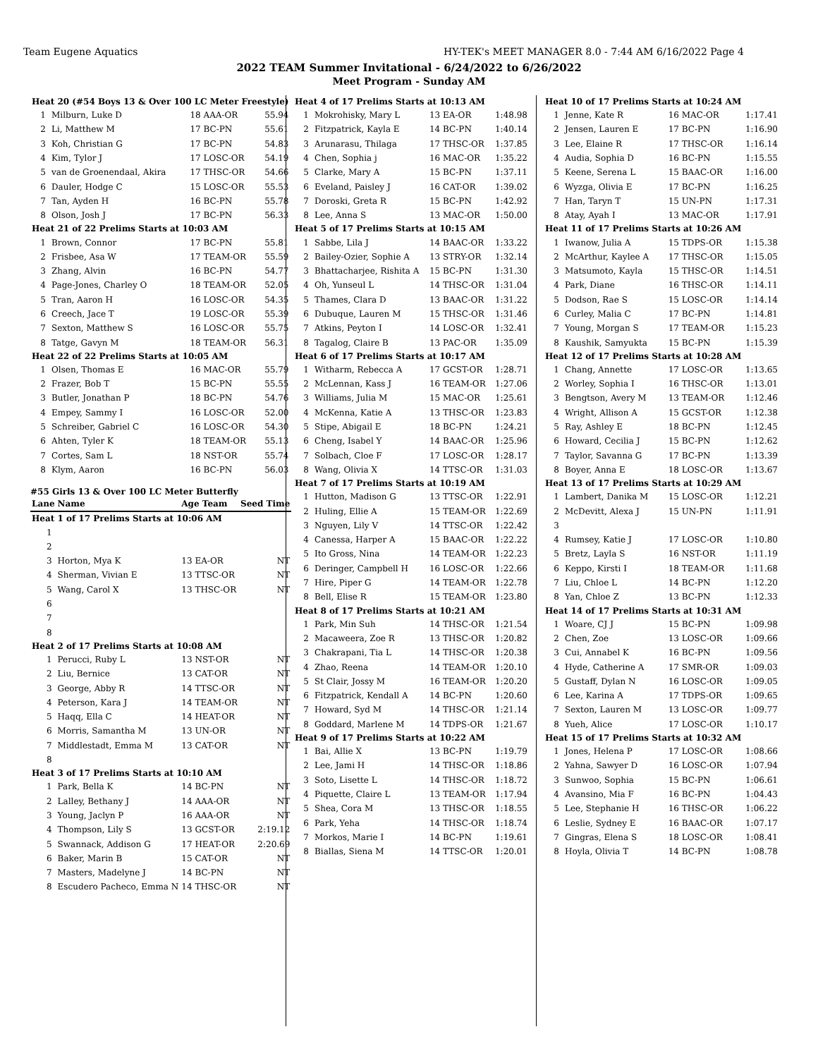Team Eugene Aquatics HY-TEK's MEET MANAGER 8.0 - 7:44 AM 6/16/2022 Page 4
2022 TEAM Summer Invitational - 6/24/2022 to 6/26/2022
Meet Program - Sunday AM
| Heat 20 (#54 Boys 13 & Over 100 LC Meter Freestyle) | | | |
| 1 | Milburn, Luke D | 18 AAA-OR | 55.94 |
| 2 | Li, Matthew M | 17 BC-PN | 55.61 |
| 3 | Koh, Christian G | 17 BC-PN | 54.83 |
| 4 | Kim, Tylor J | 17 LOSC-OR | 54.19 |
| 5 | van de Groenendaal, Akira | 17 THSC-OR | 54.66 |
| 6 | Dauler, Hodge C | 15 LOSC-OR | 55.53 |
| 7 | Tan, Ayden H | 16 BC-PN | 55.78 |
| 8 | Olson, Josh J | 17 BC-PN | 56.33 |
| Heat 21 of 22 Prelims Starts at 10:03 AM | | | |
| 1 | Brown, Connor | 17 BC-PN | 55.81 |
| 2 | Frisbee, Asa W | 17 TEAM-OR | 55.59 |
| 3 | Zhang, Alvin | 16 BC-PN | 54.77 |
| 4 | Page-Jones, Charley O | 18 TEAM-OR | 52.05 |
| 5 | Tran, Aaron H | 16 LOSC-OR | 54.35 |
| 6 | Creech, Jace T | 19 LOSC-OR | 55.39 |
| 7 | Sexton, Matthew S | 16 LOSC-OR | 55.75 |
| 8 | Tatge, Gavyn M | 18 TEAM-OR | 56.31 |
| Heat 22 of 22 Prelims Starts at 10:05 AM | | | |
| 1 | Olsen, Thomas E | 16 MAC-OR | 55.79 |
| 2 | Frazer, Bob T | 15 BC-PN | 55.55 |
| 3 | Butler, Jonathan P | 18 BC-PN | 54.76 |
| 4 | Empey, Sammy I | 16 LOSC-OR | 52.00 |
| 5 | Schreiber, Gabriel C | 16 LOSC-OR | 54.30 |
| 6 | Ahten, Tyler K | 18 TEAM-OR | 55.13 |
| 7 | Cortes, Sam L | 18 NST-OR | 55.74 |
| 8 | Klym, Aaron | 16 BC-PN | 56.03 |
#55 Girls 13 & Over 100 LC Meter Butterfly
| Lane | Name | Age Team | Seed Time |
| --- | --- | --- | --- |
| Heat 1 of 17 Prelims Starts at 10:06 AM | | | |
| 1 | | | |
| 2 | | | |
| 3 | Horton, Mya K | 13 EA-OR | NT |
| 4 | Sherman, Vivian E | 13 TTSC-OR | NT |
| 5 | Wang, Carol X | 13 THSC-OR | NT |
| 6 | | | |
| 7 | | | |
| 8 | | | |
| Heat 2 of 17 Prelims Starts at 10:08 AM | | | |
| 1 | Perucci, Ruby L | 13 NST-OR | NT |
| 2 | Liu, Bernice | 13 CAT-OR | NT |
| 3 | George, Abby R | 14 TTSC-OR | NT |
| 4 | Peterson, Kara J | 14 TEAM-OR | NT |
| 5 | Haqq, Ella C | 14 HEAT-OR | NT |
| 6 | Morris, Samantha M | 13 UN-OR | NT |
| 7 | Middlestadt, Emma M | 13 CAT-OR | NT |
| 8 | | | |
| Heat 3 of 17 Prelims Starts at 10:10 AM | | | |
| 1 | Park, Bella K | 14 BC-PN | NT |
| 2 | Lalley, Bethany J | 14 AAA-OR | NT |
| 3 | Young, Jaclyn P | 16 AAA-OR | NT |
| 4 | Thompson, Lily S | 13 GCST-OR | 2:19.12 |
| 5 | Swannack, Addison G | 17 HEAT-OR | 2:20.69 |
| 6 | Baker, Marin B | 15 CAT-OR | NT |
| 7 | Masters, Madelyne J | 14 BC-PN | NT |
| 8 | Escudero Pacheco, Emma N | 14 THSC-OR | NT |
| Heat 4 of 17 Prelims Starts at 10:13 AM | | | |
| 1 | Mokrohisky, Mary L | 13 EA-OR | 1:48.98 |
| 2 | Fitzpatrick, Kayla E | 14 BC-PN | 1:40.14 |
| 3 | Arunarasu, Thilaga | 17 THSC-OR | 1:37.85 |
| 4 | Chen, Sophia j | 16 MAC-OR | 1:35.22 |
| 5 | Clarke, Mary A | 15 BC-PN | 1:37.11 |
| 6 | Eveland, Paisley J | 16 CAT-OR | 1:39.02 |
| 7 | Doroski, Greta R | 15 BC-PN | 1:42.92 |
| 8 | Lee, Anna S | 13 MAC-OR | 1:50.00 |
| Heat 5 of 17 Prelims Starts at 10:15 AM | | | |
| 1 | Sabbe, Lila J | 14 BAAC-OR | 1:33.22 |
| 2 | Bailey-Ozier, Sophie A | 13 STRY-OR | 1:32.14 |
| 3 | Bhattacharjee, Rishita A | 15 BC-PN | 1:31.30 |
| 4 | Oh, Yunseul L | 14 THSC-OR | 1:31.04 |
| 5 | Thames, Clara D | 13 BAAC-OR | 1:31.22 |
| 6 | Dubuque, Lauren M | 15 THSC-OR | 1:31.46 |
| 7 | Atkins, Peyton I | 14 LOSC-OR | 1:32.41 |
| 8 | Tagalog, Claire B | 13 PAC-OR | 1:35.09 |
| Heat 6 of 17 Prelims Starts at 10:17 AM | | | |
| 1 | Witharm, Rebecca A | 17 GCST-OR | 1:28.71 |
| 2 | McLennan, Kass J | 16 TEAM-OR | 1:27.06 |
| 3 | Williams, Julia M | 15 MAC-OR | 1:25.61 |
| 4 | McKenna, Katie A | 13 THSC-OR | 1:23.83 |
| 5 | Stipe, Abigail E | 18 BC-PN | 1:24.21 |
| 6 | Cheng, Isabel Y | 14 BAAC-OR | 1:25.96 |
| 7 | Solbach, Cloe F | 17 LOSC-OR | 1:28.17 |
| 8 | Wang, Olivia X | 14 TTSC-OR | 1:31.03 |
| Heat 7 of 17 Prelims Starts at 10:19 AM | | | |
| 1 | Hutton, Madison G | 13 TTSC-OR | 1:22.91 |
| 2 | Huling, Ellie A | 15 TEAM-OR | 1:22.69 |
| 3 | Nguyen, Lily V | 14 TTSC-OR | 1:22.42 |
| 4 | Canessa, Harper A | 15 BAAC-OR | 1:22.22 |
| 5 | Ito Gross, Nina | 14 TEAM-OR | 1:22.23 |
| 6 | Deringer, Campbell H | 16 LOSC-OR | 1:22.66 |
| 7 | Hire, Piper G | 14 TEAM-OR | 1:22.78 |
| 8 | Bell, Elise R | 15 TEAM-OR | 1:23.80 |
| Heat 8 of 17 Prelims Starts at 10:21 AM | | | |
| 1 | Park, Min Suh | 14 THSC-OR | 1:21.54 |
| 2 | Macaweera, Zoe R | 13 THSC-OR | 1:20.82 |
| 3 | Chakrapani, Tia L | 14 THSC-OR | 1:20.38 |
| 4 | Zhao, Reena | 14 TEAM-OR | 1:20.10 |
| 5 | St Clair, Jossy M | 16 TEAM-OR | 1:20.20 |
| 6 | Fitzpatrick, Kendall A | 14 BC-PN | 1:20.60 |
| 7 | Howard, Syd M | 14 THSC-OR | 1:21.14 |
| 8 | Goddard, Marlene M | 14 TDPS-OR | 1:21.67 |
| Heat 9 of 17 Prelims Starts at 10:22 AM | | | |
| 1 | Bai, Allie X | 13 BC-PN | 1:19.79 |
| 2 | Lee, Jami H | 14 THSC-OR | 1:18.86 |
| 3 | Soto, Lisette L | 14 THSC-OR | 1:18.72 |
| 4 | Piquette, Claire L | 13 TEAM-OR | 1:17.94 |
| 5 | Shea, Cora M | 13 THSC-OR | 1:18.55 |
| 6 | Park, Yeha | 14 THSC-OR | 1:18.74 |
| 7 | Morkos, Marie I | 14 BC-PN | 1:19.61 |
| 8 | Biallas, Siena M | 14 TTSC-OR | 1:20.01 |
| Heat 10 of 17 Prelims Starts at 10:24 AM | | | |
| 1 | Jenne, Kate R | 16 MAC-OR | 1:17.41 |
| 2 | Jensen, Lauren E | 17 BC-PN | 1:16.90 |
| 3 | Lee, Elaine R | 17 THSC-OR | 1:16.14 |
| 4 | Audia, Sophia D | 16 BC-PN | 1:15.55 |
| 5 | Keene, Serena L | 15 BAAC-OR | 1:16.00 |
| 6 | Wyzga, Olivia E | 17 BC-PN | 1:16.25 |
| 7 | Han, Taryn T | 15 UN-PN | 1:17.31 |
| 8 | Atay, Ayah I | 13 MAC-OR | 1:17.91 |
| Heat 11 of 17 Prelims Starts at 10:26 AM | | | |
| 1 | Iwanow, Julia A | 15 TDPS-OR | 1:15.38 |
| 2 | McArthur, Kaylee A | 17 THSC-OR | 1:15.05 |
| 3 | Matsumoto, Kayla | 15 THSC-OR | 1:14.51 |
| 4 | Park, Diane | 16 THSC-OR | 1:14.11 |
| 5 | Dodson, Rae S | 15 LOSC-OR | 1:14.14 |
| 6 | Curley, Malia C | 17 BC-PN | 1:14.81 |
| 7 | Young, Morgan S | 17 TEAM-OR | 1:15.23 |
| 8 | Kaushik, Samyukta | 15 BC-PN | 1:15.39 |
| Heat 12 of 17 Prelims Starts at 10:28 AM | | | |
| 1 | Chang, Annette | 17 LOSC-OR | 1:13.65 |
| 2 | Worley, Sophia I | 16 THSC-OR | 1:13.01 |
| 3 | Bengtson, Avery M | 13 TEAM-OR | 1:12.46 |
| 4 | Wright, Allison A | 15 GCST-OR | 1:12.38 |
| 5 | Ray, Ashley E | 18 BC-PN | 1:12.45 |
| 6 | Howard, Cecilia J | 15 BC-PN | 1:12.62 |
| 7 | Taylor, Savanna G | 17 BC-PN | 1:13.39 |
| 8 | Boyer, Anna E | 18 LOSC-OR | 1:13.67 |
| Heat 13 of 17 Prelims Starts at 10:29 AM | | | |
| 1 | Lambert, Danika M | 15 LOSC-OR | 1:12.21 |
| 2 | McDevitt, Alexa J | 15 UN-PN | 1:11.91 |
| 3 | | | |
| 4 | Rumsey, Katie J | 17 LOSC-OR | 1:10.80 |
| 5 | Bretz, Layla S | 16 NST-OR | 1:11.19 |
| 6 | Keppo, Kirsti I | 18 TEAM-OR | 1:11.68 |
| 7 | Liu, Chloe L | 14 BC-PN | 1:12.20 |
| 8 | Yan, Chloe Z | 13 BC-PN | 1:12.33 |
| Heat 14 of 17 Prelims Starts at 10:31 AM | | | |
| 1 | Woare, CJ J | 15 BC-PN | 1:09.98 |
| 2 | Chen, Zoe | 13 LOSC-OR | 1:09.66 |
| 3 | Cui, Annabel K | 16 BC-PN | 1:09.56 |
| 4 | Hyde, Catherine A | 17 SMR-OR | 1:09.03 |
| 5 | Gustaff, Dylan N | 16 LOSC-OR | 1:09.05 |
| 6 | Lee, Karina A | 17 TDPS-OR | 1:09.65 |
| 7 | Sexton, Lauren M | 13 LOSC-OR | 1:09.77 |
| 8 | Yueh, Alice | 17 LOSC-OR | 1:10.17 |
| Heat 15 of 17 Prelims Starts at 10:32 AM | | | |
| 1 | Jones, Helena P | 17 LOSC-OR | 1:08.66 |
| 2 | Yahna, Sawyer D | 16 LOSC-OR | 1:07.94 |
| 3 | Sunwoo, Sophia | 15 BC-PN | 1:06.61 |
| 4 | Avansino, Mia F | 16 BC-PN | 1:04.43 |
| 5 | Lee, Stephanie H | 16 THSC-OR | 1:06.22 |
| 6 | Leslie, Sydney E | 16 BAAC-OR | 1:07.17 |
| 7 | Gingras, Elena S | 18 LOSC-OR | 1:08.41 |
| 8 | Hoyla, Olivia T | 14 BC-PN | 1:08.78 |